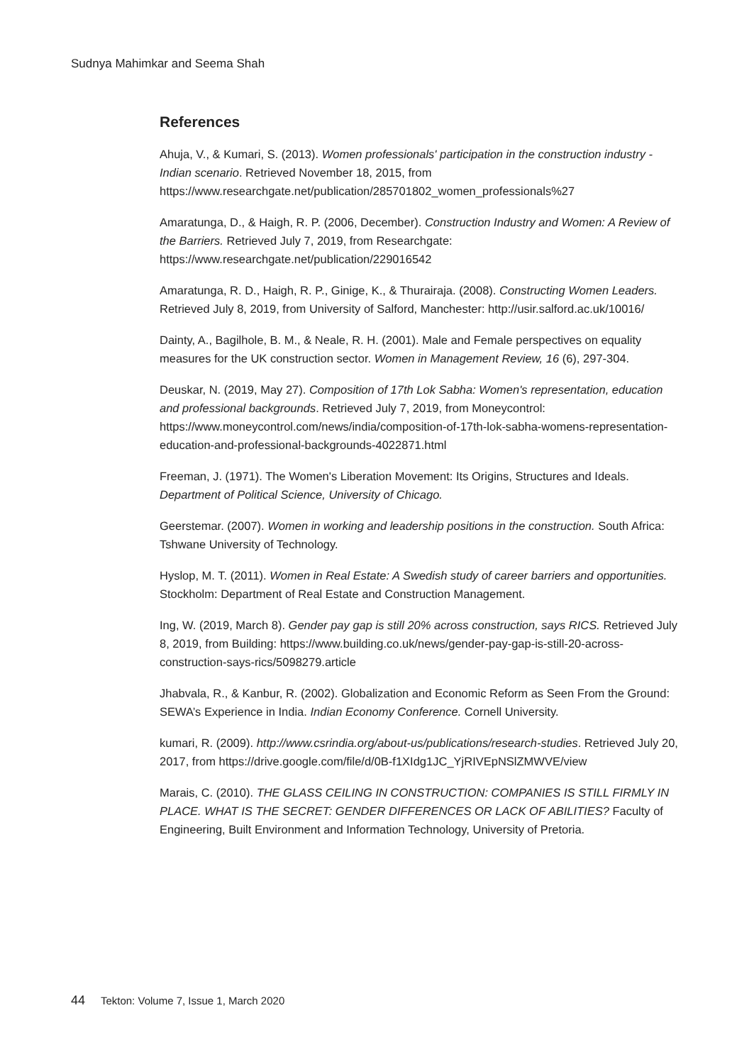Sudnya Mahimkar and Seema Shah
References
Ahuja, V., & Kumari, S. (2013). Women professionals' participation in the construction industry - Indian scenario. Retrieved November 18, 2015, from https://www.researchgate.net/publication/285701802_women_professionals%27
Amaratunga, D., & Haigh, R. P. (2006, December). Construction Industry and Women: A Review of the Barriers. Retrieved July 7, 2019, from Researchgate: https://www.researchgate.net/publication/229016542
Amaratunga, R. D., Haigh, R. P., Ginige, K., & Thurairaja. (2008). Constructing Women Leaders. Retrieved July 8, 2019, from University of Salford, Manchester: http://usir.salford.ac.uk/10016/
Dainty, A., Bagilhole, B. M., & Neale, R. H. (2001). Male and Female perspectives on equality measures for the UK construction sector. Women in Management Review, 16 (6), 297-304.
Deuskar, N. (2019, May 27). Composition of 17th Lok Sabha: Women's representation, education and professional backgrounds. Retrieved July 7, 2019, from Moneycontrol: https://www.moneycontrol.com/news/india/composition-of-17th-lok-sabha-womens-representation-education-and-professional-backgrounds-4022871.html
Freeman, J. (1971). The Women's Liberation Movement: Its Origins, Structures and Ideals. Department of Political Science, University of Chicago.
Geerstemar. (2007). Women in working and leadership positions in the construction. South Africa: Tshwane University of Technology.
Hyslop, M. T. (2011). Women in Real Estate: A Swedish study of career barriers and opportunities. Stockholm: Department of Real Estate and Construction Management.
Ing, W. (2019, March 8). Gender pay gap is still 20% across construction, says RICS. Retrieved July 8, 2019, from Building: https://www.building.co.uk/news/gender-pay-gap-is-still-20-across-construction-says-rics/5098279.article
Jhabvala, R., & Kanbur, R. (2002). Globalization and Economic Reform as Seen From the Ground: SEWA’s Experience in India. Indian Economy Conference. Cornell University.
kumari, R. (2009). http://www.csrindia.org/about-us/publications/research-studies. Retrieved July 20, 2017, from https://drive.google.com/file/d/0B-f1XIdg1JC_YjRIVEpNSlZMWVE/view
Marais, C. (2010). THE GLASS CEILING IN CONSTRUCTION: COMPANIES IS STILL FIRMLY IN PLACE. WHAT IS THE SECRET: GENDER DIFFERENCES OR LACK OF ABILITIES? Faculty of Engineering, Built Environment and Information Technology, University of Pretoria.
44 Tekton: Volume 7, Issue 1, March 2020